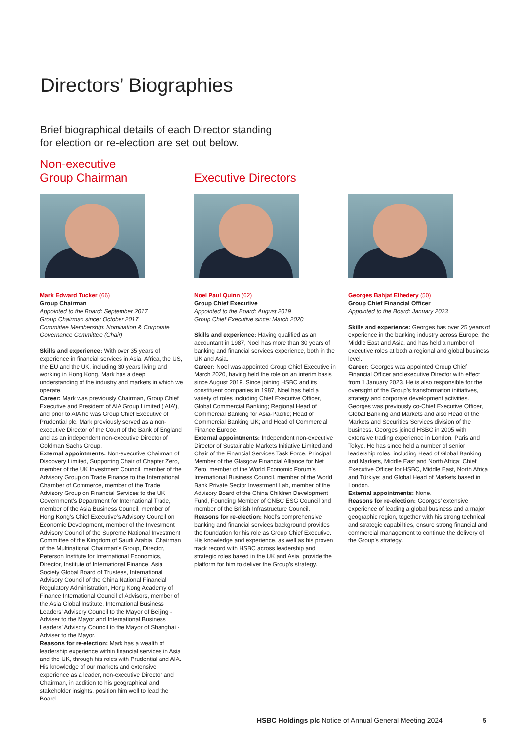Directors’ Biographies
Brief biographical details of each Director standing
for election or re-election are set out below.
Non-executive
Group Chairman
Mark Edward Tucker (66)
Group Chairman
Appointed to the Board: September 2017
Group Chairman since: October 2017
Committee Membership: Nomination & Corporate Governance Committee (Chair)
Skills and experience: With over 35 years of experience in financial services in Asia, Africa, the US, the EU and the UK, including 30 years living and working in Hong Kong, Mark has a deep understanding of the industry and markets in which we operate.
Career: Mark was previously Chairman, Group Chief Executive and President of AIA Group Limited (‘AIA’), and prior to AIA he was Group Chief Executive of Prudential plc. Mark previously served as a non-executive Director of the Court of the Bank of England and as an independent non-executive Director of Goldman Sachs Group.
External appointments: Non-executive Chairman of Discovery Limited, Supporting Chair of Chapter Zero, member of the UK Investment Council, member of the Advisory Group on Trade Finance to the International Chamber of Commerce, member of the Trade Advisory Group on Financial Services to the UK Government’s Department for International Trade, member of the Asia Business Council, member of Hong Kong’s Chief Executive’s Advisory Council on Economic Development, member of the Investment Advisory Council of the Supreme National Investment Committee of the Kingdom of Saudi Arabia, Chairman of the Multinational Chairman’s Group, Director, Peterson Institute for International Economics, Director, Institute of International Finance, Asia Society Global Board of Trustees, International Advisory Council of the China National Financial Regulatory Administration, Hong Kong Academy of Finance International Council of Advisors, member of the Asia Global Institute, International Business Leaders’ Advisory Council to the Mayor of Beijing - Adviser to the Mayor and International Business Leaders’ Advisory Council to the Mayor of Shanghai - Adviser to the Mayor.
Reasons for re-election: Mark has a wealth of leadership experience within financial services in Asia and the UK, through his roles with Prudential and AIA. His knowledge of our markets and extensive experience as a leader, non-executive Director and Chairman, in addition to his geographical and stakeholder insights, position him well to lead the Board.
Executive Directors
Noel Paul Quinn (62)
Group Chief Executive
Appointed to the Board: August 2019
Group Chief Executive since: March 2020
Skills and experience: Having qualified as an accountant in 1987, Noel has more than 30 years of banking and financial services experience, both in the UK and Asia.
Career: Noel was appointed Group Chief Executive in March 2020, having held the role on an interim basis since August 2019. Since joining HSBC and its constituent companies in 1987, Noel has held a variety of roles including Chief Executive Officer, Global Commercial Banking; Regional Head of Commercial Banking for Asia-Pacific; Head of Commercial Banking UK; and Head of Commercial Finance Europe.
External appointments: Independent non-executive Director of Sustainable Markets Initiative Limited and Chair of the Financial Services Task Force, Principal Member of the Glasgow Financial Alliance for Net Zero, member of the World Economic Forum’s International Business Council, member of the World Bank Private Sector Investment Lab, member of the Advisory Board of the China Children Development Fund, Founding Member of CNBC ESG Council and member of the British Infrastructure Council.
Reasons for re-election: Noel’s comprehensive banking and financial services background provides the foundation for his role as Group Chief Executive. His knowledge and experience, as well as his proven track record with HSBC across leadership and strategic roles based in the UK and Asia, provide the platform for him to deliver the Group’s strategy.
Georges Bahjat Elhedery (50)
Group Chief Financial Officer
Appointed to the Board: January 2023
Skills and experience: Georges has over 25 years of experience in the banking industry across Europe, the Middle East and Asia, and has held a number of executive roles at both a regional and global business level.
Career: Georges was appointed Group Chief Financial Officer and executive Director with effect from 1 January 2023. He is also responsible for the oversight of the Group’s transformation initiatives, strategy and corporate development activities. Georges was previously co-Chief Executive Officer, Global Banking and Markets and also Head of the Markets and Securities Services division of the business. Georges joined HSBC in 2005 with extensive trading experience in London, Paris and Tokyo. He has since held a number of senior leadership roles, including Head of Global Banking and Markets, Middle East and North Africa; Chief Executive Officer for HSBC, Middle East, North Africa and Türkiye; and Global Head of Markets based in London.
External appointments: None.
Reasons for re-election: Georges’ extensive experience of leading a global business and a major geographic region, together with his strong technical and strategic capabilities, ensure strong financial and commercial management to continue the delivery of the Group’s strategy.
HSBC Holdings plc Notice of Annual General Meeting 2024 5